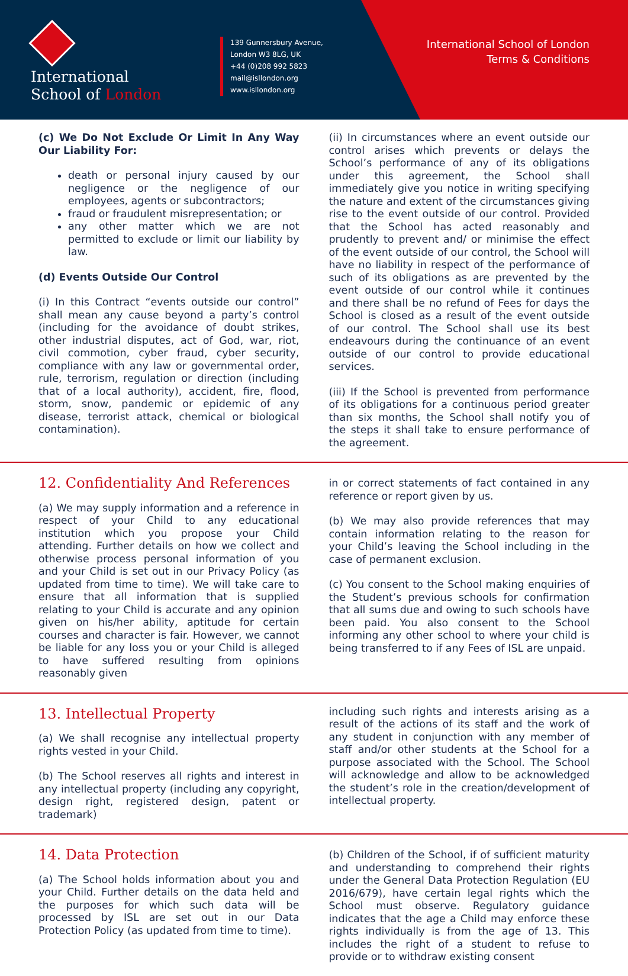International
School of London
139 Gunnersbury Avenue,
London W3 8LG, UK
+44 (0)208 992 5823
mail@isllondon.org
www.isllondon.org
International School of London
Terms & Conditions
(c) We Do Not Exclude Or Limit In Any Way Our Liability For:
death or personal injury caused by our negligence or the negligence of our employees, agents or subcontractors;
fraud or fraudulent misrepresentation; or
any other matter which we are not permitted to exclude or limit our liability by law.
(d) Events Outside Our Control
(i) In this Contract “events outside our control” shall mean any cause beyond a party’s control (including for the avoidance of doubt strikes, other industrial disputes, act of God, war, riot, civil commotion, cyber fraud, cyber security, compliance with any law or governmental order, rule, terrorism, regulation or direction (including that of a local authority), accident, fire, flood, storm, snow, pandemic or epidemic of any disease, terrorist attack, chemical or biological contamination).
(ii) In circumstances where an event outside our control arises which prevents or delays the School’s performance of any of its obligations under this agreement, the School shall immediately give you notice in writing specifying the nature and extent of the circumstances giving rise to the event outside of our control. Provided that the School has acted reasonably and prudently to prevent and/ or minimise the effect of the event outside of our control, the School will have no liability in respect of the performance of such of its obligations as are prevented by the event outside of our control while it continues and there shall be no refund of Fees for days the School is closed as a result of the event outside of our control. The School shall use its best endeavours during the continuance of an event outside of our control to provide educational services.
(iii) If the School is prevented from performance of its obligations for a continuous period greater than six months, the School shall notify you of the steps it shall take to ensure performance of the agreement.
12. Confidentiality And References
(a) We may supply information and a reference in respect of your Child to any educational institution which you propose your Child attending. Further details on how we collect and otherwise process personal information of you and your Child is set out in our Privacy Policy (as updated from time to time). We will take care to ensure that all information that is supplied relating to your Child is accurate and any opinion given on his/her ability, aptitude for certain courses and character is fair. However, we cannot be liable for any loss you or your Child is alleged to have suffered resulting from opinions reasonably given
in or correct statements of fact contained in any reference or report given by us.
(b) We may also provide references that may contain information relating to the reason for your Child’s leaving the School including in the case of permanent exclusion.
(c) You consent to the School making enquiries of the Student’s previous schools for confirmation that all sums due and owing to such schools have been paid. You also consent to the School informing any other school to where your child is being transferred to if any Fees of ISL are unpaid.
13. Intellectual Property
(a) We shall recognise any intellectual property rights vested in your Child.
(b) The School reserves all rights and interest in any intellectual property (including any copyright, design right, registered design, patent or trademark)
including such rights and interests arising as a result of the actions of its staff and the work of any student in conjunction with any member of staff and/or other students at the School for a purpose associated with the School. The School will acknowledge and allow to be acknowledged the student’s role in the creation/development of intellectual property.
14. Data Protection
(a) The School holds information about you and your Child. Further details on the data held and the purposes for which such data will be processed by ISL are set out in our Data Protection Policy (as updated from time to time).
(b) Children of the School, if of sufficient maturity and understanding to comprehend their rights under the General Data Protection Regulation (EU 2016/679), have certain legal rights which the School must observe. Regulatory guidance indicates that the age a Child may enforce these rights individually is from the age of 13. This includes the right of a student to refuse to provide or to withdraw existing consent